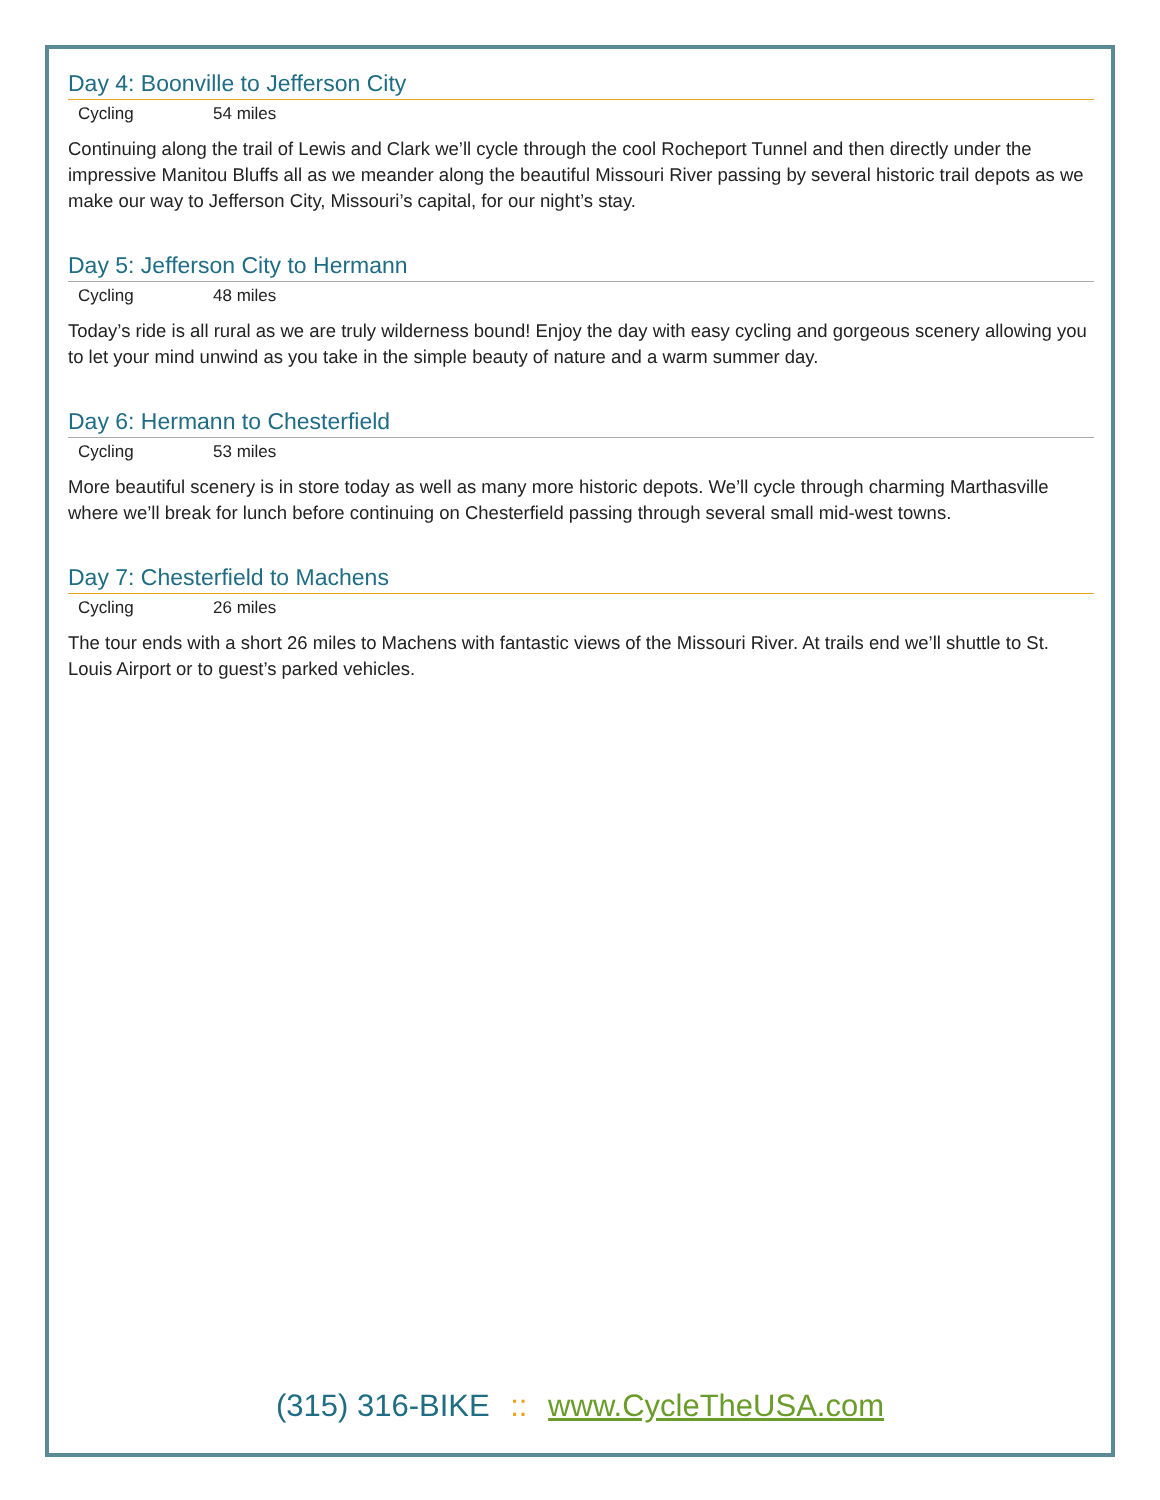Day 4: Boonville to Jefferson City
Cycling 54 miles
Continuing along the trail of Lewis and Clark we’ll cycle through the cool Rocheport Tunnel and then directly under the impressive Manitou Bluffs all as we meander along the beautiful Missouri River passing by several historic trail depots as we make our way to Jefferson City, Missouri’s capital, for our night’s stay.
Day 5: Jefferson City to Hermann
Cycling 48 miles
Today’s ride is all rural as we are truly wilderness bound! Enjoy the day with easy cycling and gorgeous scenery allowing you to let your mind unwind as you take in the simple beauty of nature and a warm summer day.
Day 6: Hermann to Chesterfield
Cycling 53 miles
More beautiful scenery is in store today as well as many more historic depots. We’ll cycle through charming Marthasville where we’ll break for lunch before continuing on Chesterfield passing through several small mid-west towns.
Day 7: Chesterfield to Machens
Cycling 26 miles
The tour ends with a short 26 miles to Machens with fantastic views of the Missouri River. At trails end we’ll shuttle to St. Louis Airport or to guest’s parked vehicles.
(315) 316-BIKE :: www.CycleTheUSA.com